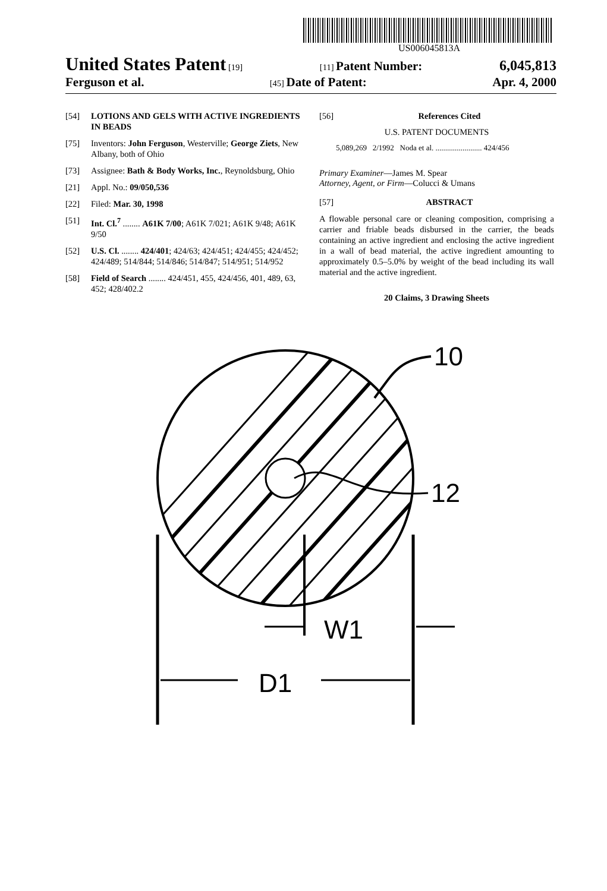US006045813A
United States Patent [19] [11] Patent Number: 6,045,813
Ferguson et al. [45] Date of Patent: Apr. 4, 2000
[54] LOTIONS AND GELS WITH ACTIVE INGREDIENTS IN BEADS
[75] Inventors: John Ferguson, Westerville; George Ziets, New Albany, both of Ohio
[73] Assignee: Bath & Body Works, Inc., Reynoldsburg, Ohio
[21] Appl. No.: 09/050,536
[22] Filed: Mar. 30, 1998
[51] Int. Cl.<sup>7</sup> ........ A61K 7/00; A61K 7/021; A61K 9/48; A61K 9/50
[52] U.S. Cl. ........ 424/401; 424/63; 424/451; 424/455; 424/452; 424/489; 514/844; 514/846; 514/847; 514/951; 514/952
[58] Field of Search ........ 424/451, 455, 424/456, 401, 489, 63, 452; 428/402.2
[56] References Cited
U.S. PATENT DOCUMENTS
5,089,269 2/1992 Noda et al. ........................ 424/456
Primary Examiner—James M. Spear
Attorney, Agent, or Firm—Colucci & Umans
[57] ABSTRACT
A flowable personal care or cleaning composition, comprising a carrier and friable beads disbursed in the carrier, the beads containing an active ingredient and enclosing the active ingredient in a wall of bead material, the active ingredient amounting to approximately 0.5–5.0% by weight of the bead including its wall material and the active ingredient.
20 Claims, 3 Drawing Sheets
10
12
W1
D1